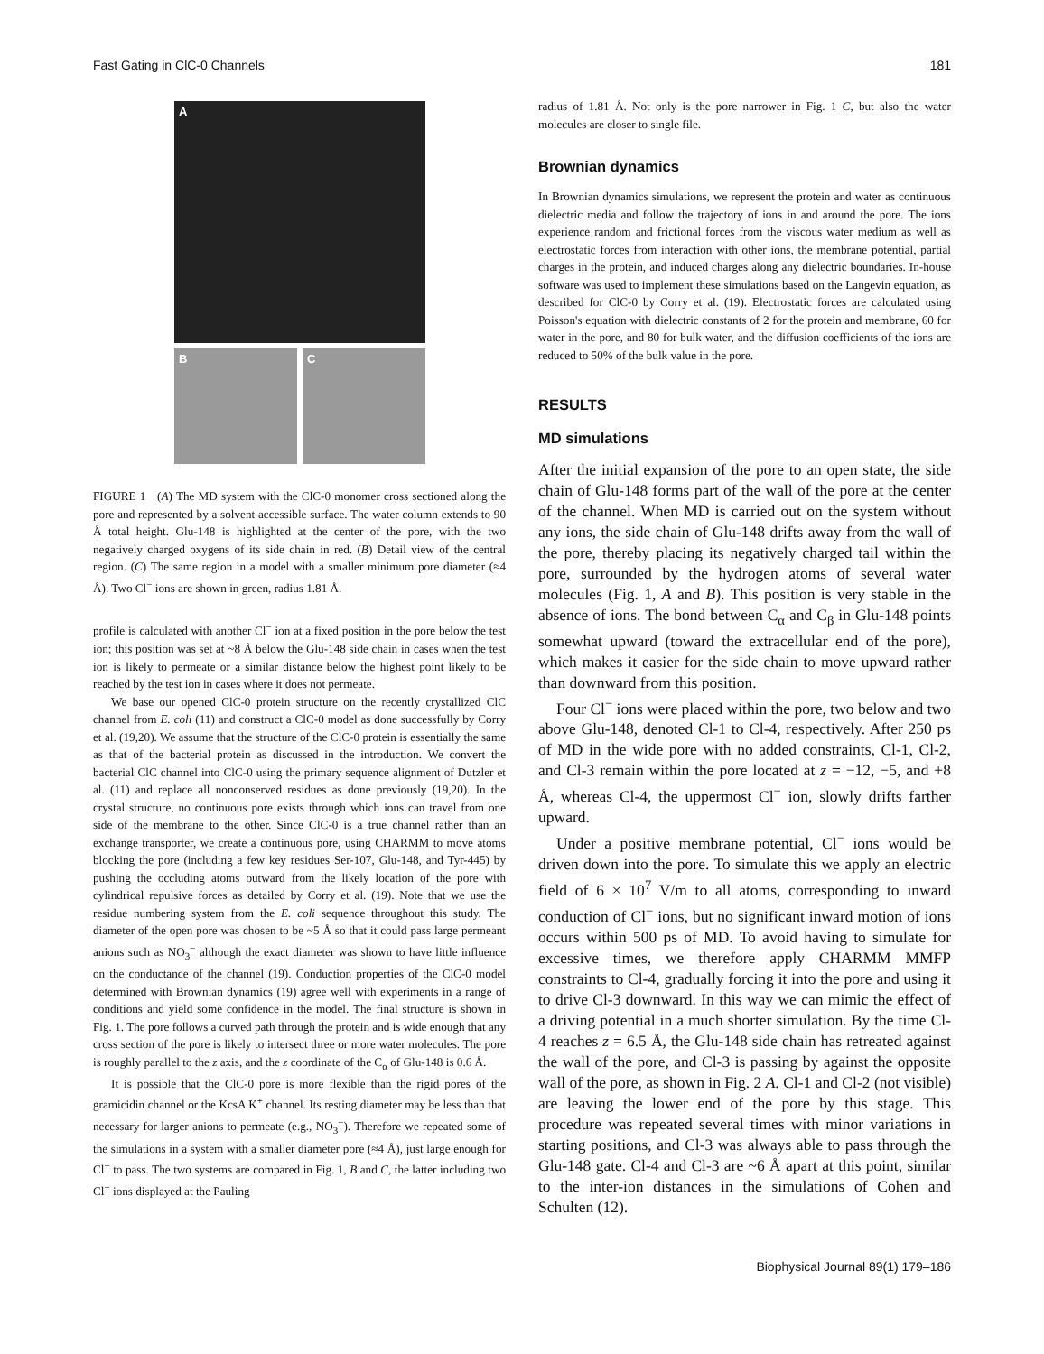Fast Gating in ClC-0 Channels 181
A
B
C
FIGURE 1 (A) The MD system with the ClC-0 monomer cross sectioned along the pore and represented by a solvent accessible surface. The water column extends to 90 Å total height. Glu-148 is highlighted at the center of the pore, with the two negatively charged oxygens of its side chain in red. (B) Detail view of the central region. (C) The same region in a model with a smaller minimum pore diameter (≈4 Å). Two Cl<sup>−</sup> ions are shown in green, radius 1.81 Å.
profile is calculated with another Cl<sup>−</sup> ion at a fixed position in the pore below the test ion; this position was set at ~8 Å below the Glu-148 side chain in cases when the test ion is likely to permeate or a similar distance below the highest point likely to be reached by the test ion in cases where it does not permeate.
We base our opened ClC-0 protein structure on the recently crystallized ClC channel from E. coli (11) and construct a ClC-0 model as done successfully by Corry et al. (19,20). We assume that the structure of the ClC-0 protein is essentially the same as that of the bacterial protein as discussed in the introduction. We convert the bacterial ClC channel into ClC-0 using the primary sequence alignment of Dutzler et al. (11) and replace all nonconserved residues as done previously (19,20). In the crystal structure, no continuous pore exists through which ions can travel from one side of the membrane to the other. Since ClC-0 is a true channel rather than an exchange transporter, we create a continuous pore, using CHARMM to move atoms blocking the pore (including a few key residues Ser-107, Glu-148, and Tyr-445) by pushing the occluding atoms outward from the likely location of the pore with cylindrical repulsive forces as detailed by Corry et al. (19). Note that we use the residue numbering system from the E. coli sequence throughout this study. The diameter of the open pore was chosen to be ~5 Å so that it could pass large permeant anions such as NO<sub>3</sub><sup>−</sup> although the exact diameter was shown to have little influence on the conductance of the channel (19). Conduction properties of the ClC-0 model determined with Brownian dynamics (19) agree well with experiments in a range of conditions and yield some confidence in the model. The final structure is shown in Fig. 1. The pore follows a curved path through the protein and is wide enough that any cross section of the pore is likely to intersect three or more water molecules. The pore is roughly parallel to the z axis, and the z coordinate of the C<sub>α</sub> of Glu-148 is 0.6 Å.
It is possible that the ClC-0 pore is more flexible than the rigid pores of the gramicidin channel or the KcsA K<sup>+</sup> channel. Its resting diameter may be less than that necessary for larger anions to permeate (e.g., NO<sub>3</sub><sup>−</sup>). Therefore we repeated some of the simulations in a system with a smaller diameter pore (≈4 Å), just large enough for Cl<sup>−</sup> to pass. The two systems are compared in Fig. 1, B and C, the latter including two Cl<sup>−</sup> ions displayed at the Pauling
radius of 1.81 Å. Not only is the pore narrower in Fig. 1 C, but also the water molecules are closer to single file.
Brownian dynamics
In Brownian dynamics simulations, we represent the protein and water as continuous dielectric media and follow the trajectory of ions in and around the pore. The ions experience random and frictional forces from the viscous water medium as well as electrostatic forces from interaction with other ions, the membrane potential, partial charges in the protein, and induced charges along any dielectric boundaries. In-house software was used to implement these simulations based on the Langevin equation, as described for ClC-0 by Corry et al. (19). Electrostatic forces are calculated using Poisson's equation with dielectric constants of 2 for the protein and membrane, 60 for water in the pore, and 80 for bulk water, and the diffusion coefficients of the ions are reduced to 50% of the bulk value in the pore.
RESULTS
MD simulations
After the initial expansion of the pore to an open state, the side chain of Glu-148 forms part of the wall of the pore at the center of the channel. When MD is carried out on the system without any ions, the side chain of Glu-148 drifts away from the wall of the pore, thereby placing its negatively charged tail within the pore, surrounded by the hydrogen atoms of several water molecules (Fig. 1, A and B). This position is very stable in the absence of ions. The bond between C<sub>α</sub> and C<sub>β</sub> in Glu-148 points somewhat upward (toward the extracellular end of the pore), which makes it easier for the side chain to move upward rather than downward from this position.
Four Cl<sup>−</sup> ions were placed within the pore, two below and two above Glu-148, denoted Cl-1 to Cl-4, respectively. After 250 ps of MD in the wide pore with no added constraints, Cl-1, Cl-2, and Cl-3 remain within the pore located at z = −12, −5, and +8 Å, whereas Cl-4, the uppermost Cl<sup>−</sup> ion, slowly drifts farther upward.
Under a positive membrane potential, Cl<sup>−</sup> ions would be driven down into the pore. To simulate this we apply an electric field of 6 × 10<sup>7</sup> V/m to all atoms, corresponding to inward conduction of Cl<sup>−</sup> ions, but no significant inward motion of ions occurs within 500 ps of MD. To avoid having to simulate for excessive times, we therefore apply CHARMM MMFP constraints to Cl-4, gradually forcing it into the pore and using it to drive Cl-3 downward. In this way we can mimic the effect of a driving potential in a much shorter simulation. By the time Cl-4 reaches z = 6.5 Å, the Glu-148 side chain has retreated against the wall of the pore, and Cl-3 is passing by against the opposite wall of the pore, as shown in Fig. 2 A. Cl-1 and Cl-2 (not visible) are leaving the lower end of the pore by this stage. This procedure was repeated several times with minor variations in starting positions, and Cl-3 was always able to pass through the Glu-148 gate. Cl-4 and Cl-3 are ~6 Å apart at this point, similar to the inter-ion distances in the simulations of Cohen and Schulten (12).
Biophysical Journal 89(1) 179–186